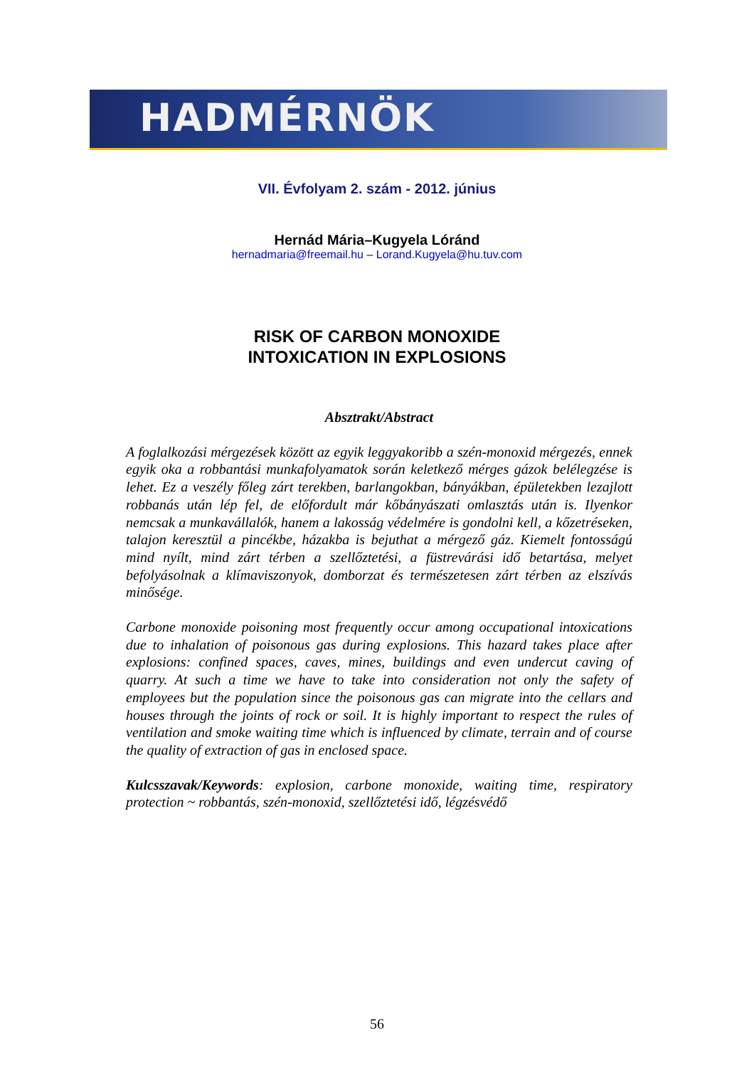HADMÉRNÖK
VII. Évfolyam 2. szám - 2012. június
Hernád Mária–Kugyela Lóránd
hernadmaria@freemail.hu – Lorand.Kugyela@hu.tuv.com
RISK OF CARBON MONOXIDE
INTOXICATION IN EXPLOSIONS
Absztrakt/Abstract
A foglalkozási mérgezések között az egyik leggyakoribb a szén-monoxid mérgezés, ennek egyik oka a robbantási munkafolyamatok során keletkező mérges gázok belélegzése is lehet. Ez a veszély főleg zárt terekben, barlangokban, bányákban, épületekben lezajlott robbanás után lép fel, de előfordult már kőbányászati omlasztás után is. Ilyenkor nemcsak a munkavállalók, hanem a lakosság védelmére is gondolni kell, a kőzetréseken, talajon keresztül a pincékbe, házakba is bejuthat a mérgező gáz. Kiemelt fontosságú mind nyílt, mind zárt térben a szellőztetési, a füstrevárási idő betartása, melyet befolyásolnak a klímaviszonyok, domborzat és természetesen zárt térben az elszívás minősége.
Carbone monoxide poisoning most frequently occur among occupational intoxications due to inhalation of poisonous gas during explosions. This hazard takes place after explosions: confined spaces, caves, mines, buildings and even undercut caving of quarry. At such a time we have to take into consideration not only the safety of employees but the population since the poisonous gas can migrate into the cellars and houses through the joints of rock or soil. It is highly important to respect the rules of ventilation and smoke waiting time which is influenced by climate, terrain and of course the quality of extraction of gas in enclosed space.
Kulcsszavak/Keywords: explosion, carbone monoxide, waiting time, respiratory protection ~ robbantás, szén-monoxid, szellőztetési idő, légzésvédő
56